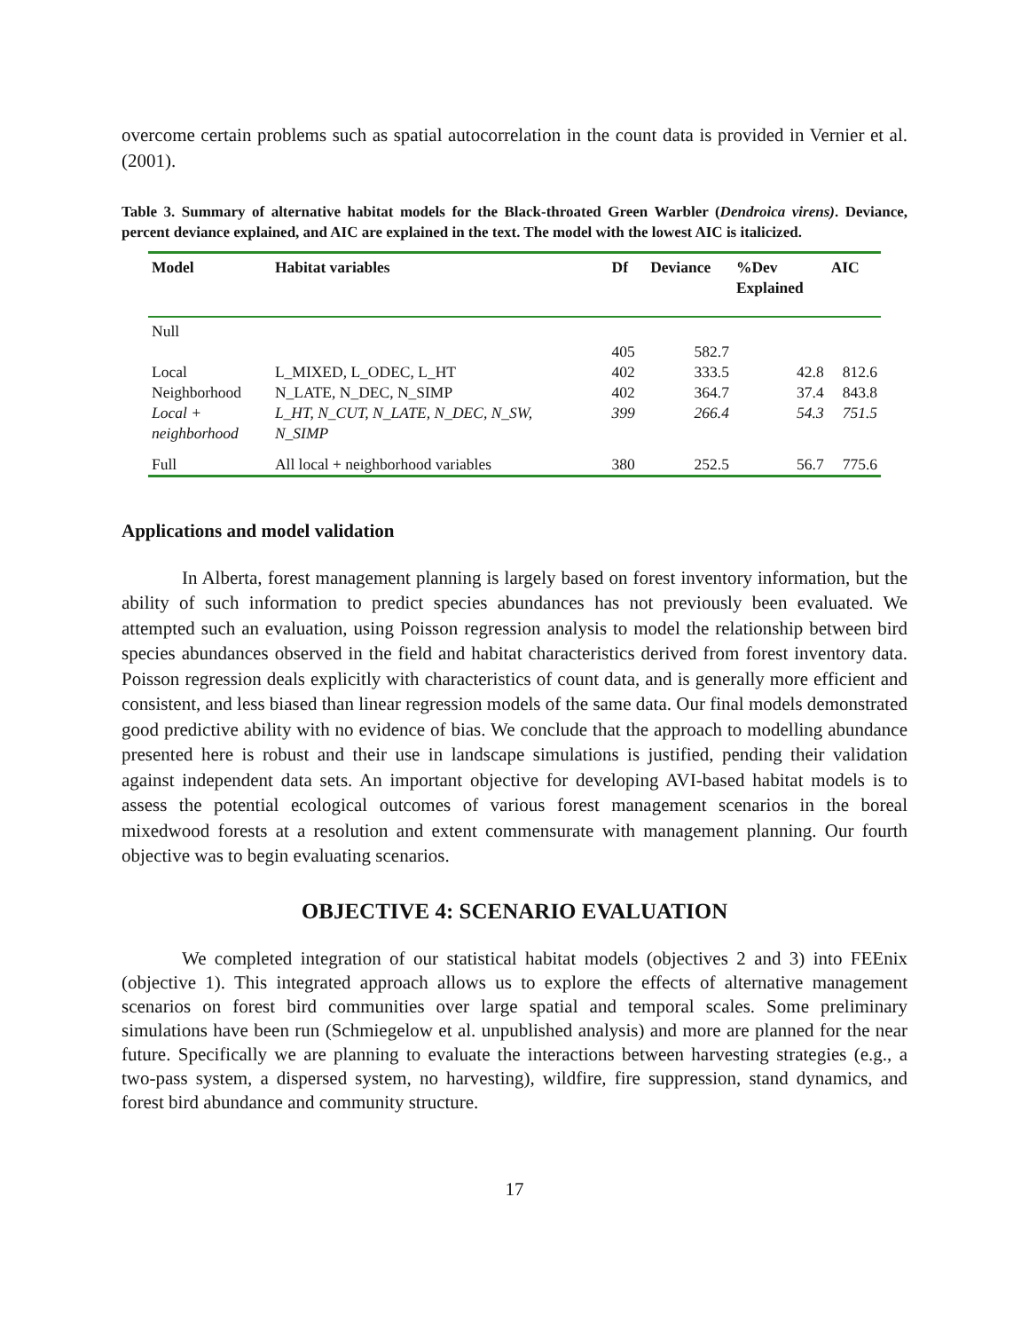overcome certain problems such as spatial autocorrelation in the count data is provided in Vernier et al. (2001).
Table 3. Summary of alternative habitat models for the Black-throated Green Warbler (Dendroica virens). Deviance, percent deviance explained, and AIC are explained in the text. The model with the lowest AIC is italicized.
| Model | Habitat variables | Df | Deviance | %Dev Explained | AIC |
| --- | --- | --- | --- | --- | --- |
| Null | | | | | |
| | | 405 | 582.7 | | |
| Local | L_MIXED, L_ODEC, L_HT | 402 | 333.5 | 42.8 | 812.6 |
| Neighborhood | N_LATE, N_DEC, N_SIMP | 402 | 364.7 | 37.4 | 843.8 |
| Local + neighborhood | L_HT, N_CUT, N_LATE, N_DEC, N_SW, N_SIMP | 399 | 266.4 | 54.3 | 751.5 |
| Full | All local + neighborhood variables | 380 | 252.5 | 56.7 | 775.6 |
Applications and model validation
In Alberta, forest management planning is largely based on forest inventory information, but the ability of such information to predict species abundances has not previously been evaluated. We attempted such an evaluation, using Poisson regression analysis to model the relationship between bird species abundances observed in the field and habitat characteristics derived from forest inventory data. Poisson regression deals explicitly with characteristics of count data, and is generally more efficient and consistent, and less biased than linear regression models of the same data. Our final models demonstrated good predictive ability with no evidence of bias. We conclude that the approach to modelling abundance presented here is robust and their use in landscape simulations is justified, pending their validation against independent data sets. An important objective for developing AVI-based habitat models is to assess the potential ecological outcomes of various forest management scenarios in the boreal mixedwood forests at a resolution and extent commensurate with management planning. Our fourth objective was to begin evaluating scenarios.
OBJECTIVE 4: SCENARIO EVALUATION
We completed integration of our statistical habitat models (objectives 2 and 3) into FEEnix (objective 1). This integrated approach allows us to explore the effects of alternative management scenarios on forest bird communities over large spatial and temporal scales. Some preliminary simulations have been run (Schmiegelow et al. unpublished analysis) and more are planned for the near future. Specifically we are planning to evaluate the interactions between harvesting strategies (e.g., a two-pass system, a dispersed system, no harvesting), wildfire, fire suppression, stand dynamics, and forest bird abundance and community structure.
17